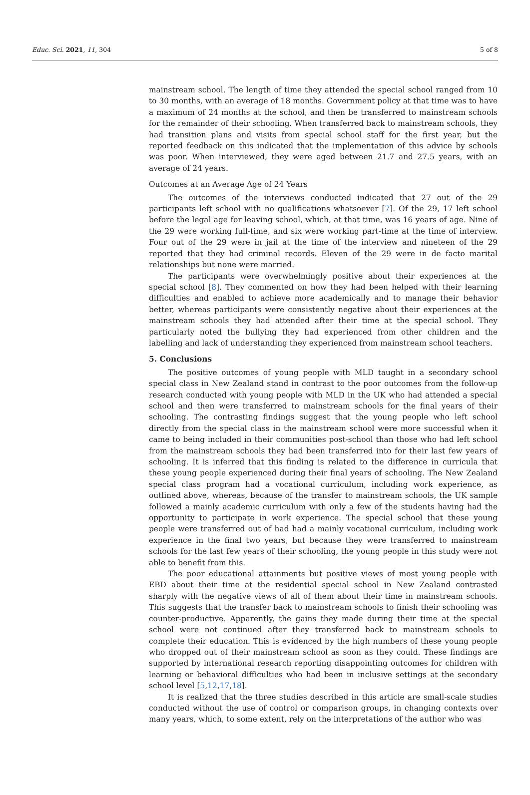Educ. Sci. 2021, 11, 304 5 of 8
mainstream school. The length of time they attended the special school ranged from 10 to 30 months, with an average of 18 months. Government policy at that time was to have a maximum of 24 months at the school, and then be transferred to mainstream schools for the remainder of their schooling. When transferred back to mainstream schools, they had transition plans and visits from special school staff for the first year, but the reported feedback on this indicated that the implementation of this advice by schools was poor. When interviewed, they were aged between 21.7 and 27.5 years, with an average of 24 years.
Outcomes at an Average Age of 24 Years
The outcomes of the interviews conducted indicated that 27 out of the 29 participants left school with no qualifications whatsoever [7]. Of the 29, 17 left school before the legal age for leaving school, which, at that time, was 16 years of age. Nine of the 29 were working full-time, and six were working part-time at the time of interview. Four out of the 29 were in jail at the time of the interview and nineteen of the 29 reported that they had criminal records. Eleven of the 29 were in de facto marital relationships but none were married.
The participants were overwhelmingly positive about their experiences at the special school [8]. They commented on how they had been helped with their learning difficulties and enabled to achieve more academically and to manage their behavior better, whereas participants were consistently negative about their experiences at the mainstream schools they had attended after their time at the special school. They particularly noted the bullying they had experienced from other children and the labelling and lack of understanding they experienced from mainstream school teachers.
5. Conclusions
The positive outcomes of young people with MLD taught in a secondary school special class in New Zealand stand in contrast to the poor outcomes from the follow-up research conducted with young people with MLD in the UK who had attended a special school and then were transferred to mainstream schools for the final years of their schooling. The contrasting findings suggest that the young people who left school directly from the special class in the mainstream school were more successful when it came to being included in their communities post-school than those who had left school from the mainstream schools they had been transferred into for their last few years of schooling. It is inferred that this finding is related to the difference in curricula that these young people experienced during their final years of schooling. The New Zealand special class program had a vocational curriculum, including work experience, as outlined above, whereas, because of the transfer to mainstream schools, the UK sample followed a mainly academic curriculum with only a few of the students having had the opportunity to participate in work experience. The special school that these young people were transferred out of had had a mainly vocational curriculum, including work experience in the final two years, but because they were transferred to mainstream schools for the last few years of their schooling, the young people in this study were not able to benefit from this.
The poor educational attainments but positive views of most young people with EBD about their time at the residential special school in New Zealand contrasted sharply with the negative views of all of them about their time in mainstream schools. This suggests that the transfer back to mainstream schools to finish their schooling was counter-productive. Apparently, the gains they made during their time at the special school were not continued after they transferred back to mainstream schools to complete their education. This is evidenced by the high numbers of these young people who dropped out of their mainstream school as soon as they could. These findings are supported by international research reporting disappointing outcomes for children with learning or behavioral difficulties who had been in inclusive settings at the secondary school level [5,12,17,18].
It is realized that the three studies described in this article are small-scale studies conducted without the use of control or comparison groups, in changing contexts over many years, which, to some extent, rely on the interpretations of the author who was